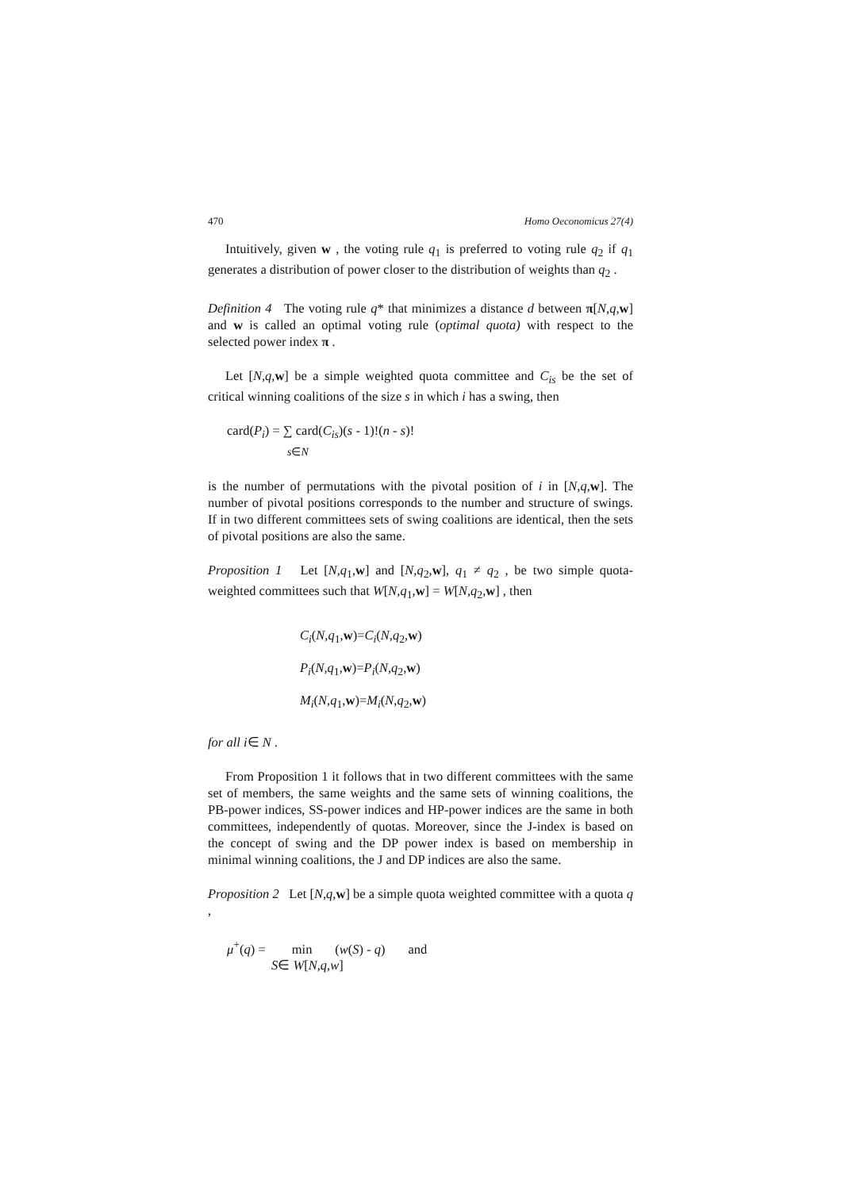470 Homo Oeconomicus 27(4)
Intuitively, given w , the voting rule q<sub>1</sub> is preferred to voting rule q<sub>2</sub> if q<sub>1</sub> generates a distribution of power closer to the distribution of weights than q<sub>2</sub> .
Definition 4 The voting rule q* that minimizes a distance d between π[N,q, w] and w is called an optimal voting rule (optimal quota) with respect to the selected power index π .
Let [N,q, w] be a simple weighted quota committee and C<sub>is</sub> be the set of critical winning coalitions of the size s in which i has a swing, then
card(P<sub>i</sub>) = ∑ card(C<sub>is</sub>)(s - 1)!(n - s)!
s∈N
is the number of permutations with the pivotal position of i in [N,q, w]. The number of pivotal positions corresponds to the number and structure of swings. If in two different committees sets of swing coalitions are identical, then the sets of pivotal positions are also the same.
Proposition 1 Let [N,q<sub>1</sub>,w] and [N,q<sub>2</sub>,w], q<sub>1</sub> ≠ q<sub>2</sub> , be two simple quota-weighted committees such that W[N,q<sub>1</sub>,w] = W[N,q<sub>2</sub>,w] , then
C<sub>i</sub>(N,q<sub>1</sub>,w)=C<sub>i</sub>(N,q<sub>2</sub>,w)
P<sub>i</sub>(N,q<sub>1</sub>,w)=P<sub>i</sub>(N,q<sub>2</sub>,w)
M<sub>i</sub>(N,q<sub>1</sub>,w)=M<sub>i</sub>(N,q<sub>2</sub>,w)
for all i∈ N .
From Proposition 1 it follows that in two different committees with the same set of members, the same weights and the same sets of winning coalitions, the PB-power indices, SS-power indices and HP-power indices are the same in both committees, independently of quotas. Moreover, since the J-index is based on the concept of swing and the DP power index is based on membership in minimal winning coalitions, the J and DP indices are also the same.
Proposition 2 Let [N,q, w] be a simple quota weighted committee with a quota q ,
μ<sup>+</sup>(q) = min (w(S) - q) and
S∈ W[N,q,w]